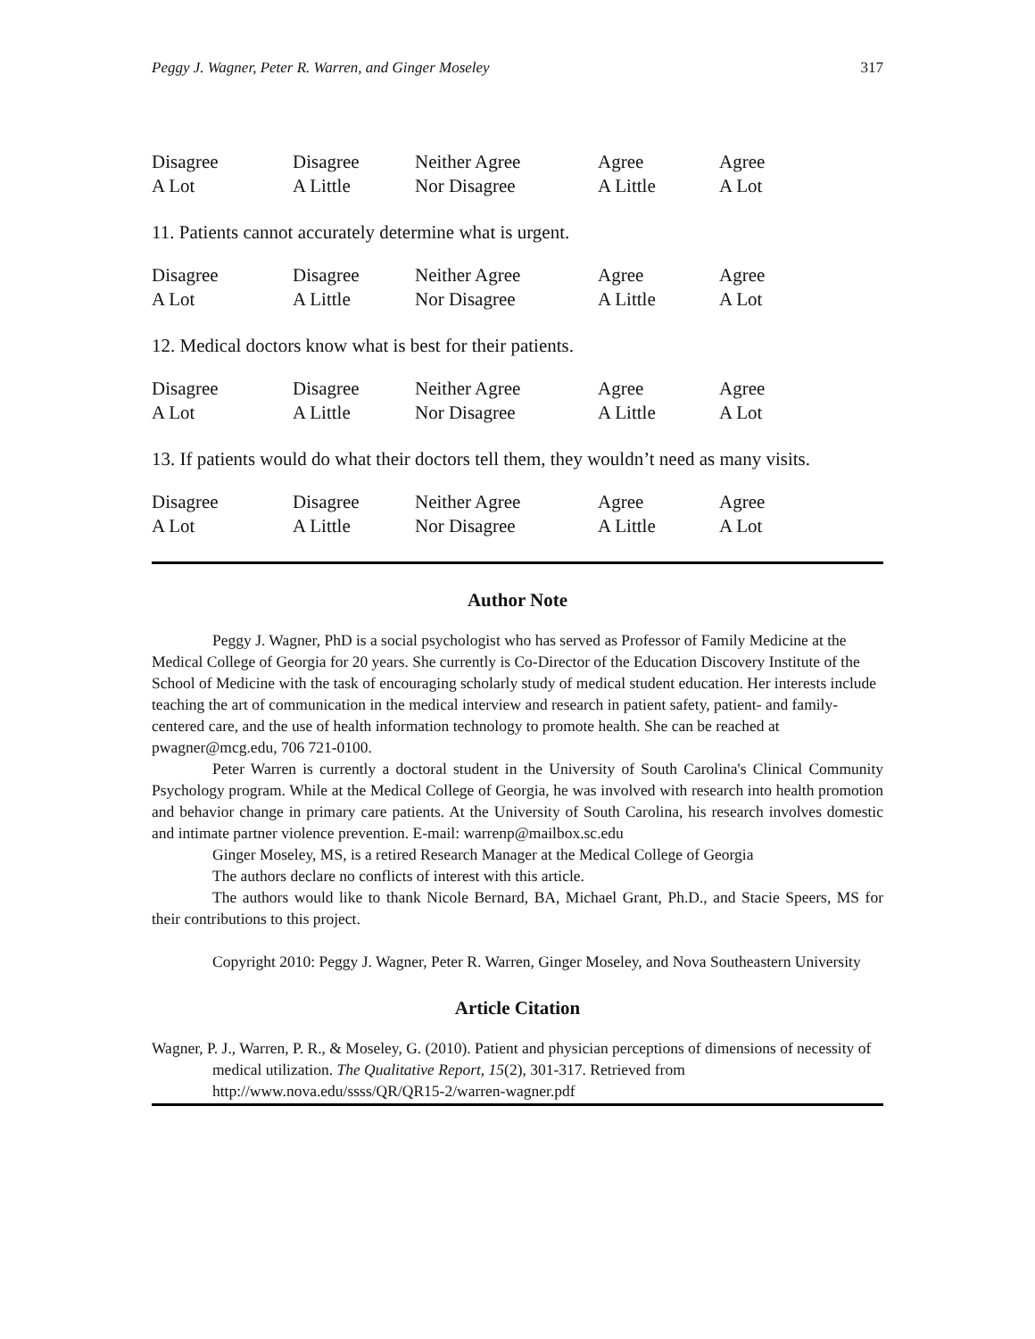Peggy J. Wagner, Peter R. Warren, and Ginger Moseley 317
Disagree
A Lot
Disagree
A Little
Neither Agree
Nor Disagree
Agree
A Little
Agree
A Lot
11. Patients cannot accurately determine what is urgent.
Disagree
A Lot
Disagree
A Little
Neither Agree
Nor Disagree
Agree
A Little
Agree
A Lot
12. Medical doctors know what is best for their patients.
Disagree
A Lot
Disagree
A Little
Neither Agree
Nor Disagree
Agree
A Little
Agree
A Lot
13. If patients would do what their doctors tell them, they wouldn’t need as many visits.
Disagree
A Lot
Disagree
A Little
Neither Agree
Nor Disagree
Agree
A Little
Agree
A Lot
Author Note
Peggy J. Wagner, PhD is a social psychologist who has served as Professor of Family Medicine at the Medical College of Georgia for 20 years. She currently is Co-Director of the Education Discovery Institute of the School of Medicine with the task of encouraging scholarly study of medical student education. Her interests include teaching the art of communication in the medical interview and research in patient safety, patient- and family-centered care, and the use of health information technology to promote health. She can be reached at pwagner@mcg.edu, 706 721-0100.
Peter Warren is currently a doctoral student in the University of South Carolina's Clinical Community Psychology program. While at the Medical College of Georgia, he was involved with research into health promotion and behavior change in primary care patients. At the University of South Carolina, his research involves domestic and intimate partner violence prevention. E-mail: warrenp@mailbox.sc.edu
Ginger Moseley, MS, is a retired Research Manager at the Medical College of Georgia
The authors declare no conflicts of interest with this article.
The authors would like to thank Nicole Bernard, BA, Michael Grant, Ph.D., and Stacie Speers, MS for their contributions to this project.
Copyright 2010: Peggy J. Wagner, Peter R. Warren, Ginger Moseley, and Nova Southeastern University
Article Citation
Wagner, P. J., Warren, P. R., & Moseley, G. (2010). Patient and physician perceptions of dimensions of necessity of medical utilization. The Qualitative Report, 15(2), 301-317. Retrieved from http://www.nova.edu/ssss/QR/QR15-2/warren-wagner.pdf